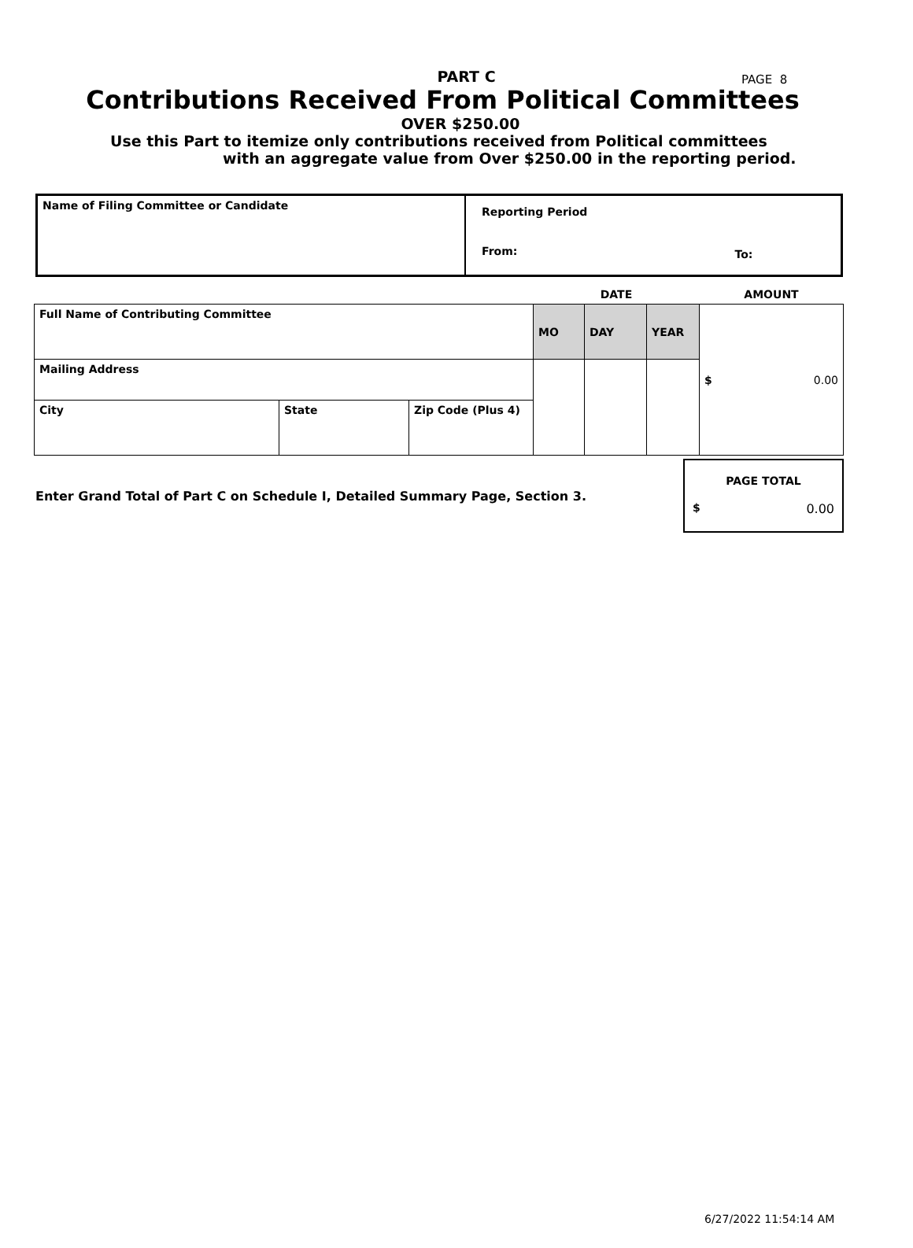PAGE 8
PART C
Contributions Received From Political Committees
OVER $250.00
Use this Part to itemize only contributions received from Political committees
with an aggregate value from Over $250.00 in the reporting period.
| Name of Filing Committee or Candidate | Reporting Period | |
| | From: | To: |
| | | | DATE | | | AMOUNT |
| Full Name of Contributing Committee | | | MO | DAY | YEAR | $ 0.00 |
| Mailing Address | | | | | | |
| City | State | Zip Code (Plus 4) | | | | |
Enter Grand Total of Part C on Schedule I, Detailed Summary Page, Section 3.
PAGE TOTAL
$ 0.00
6/27/2022 11:54:14 AM